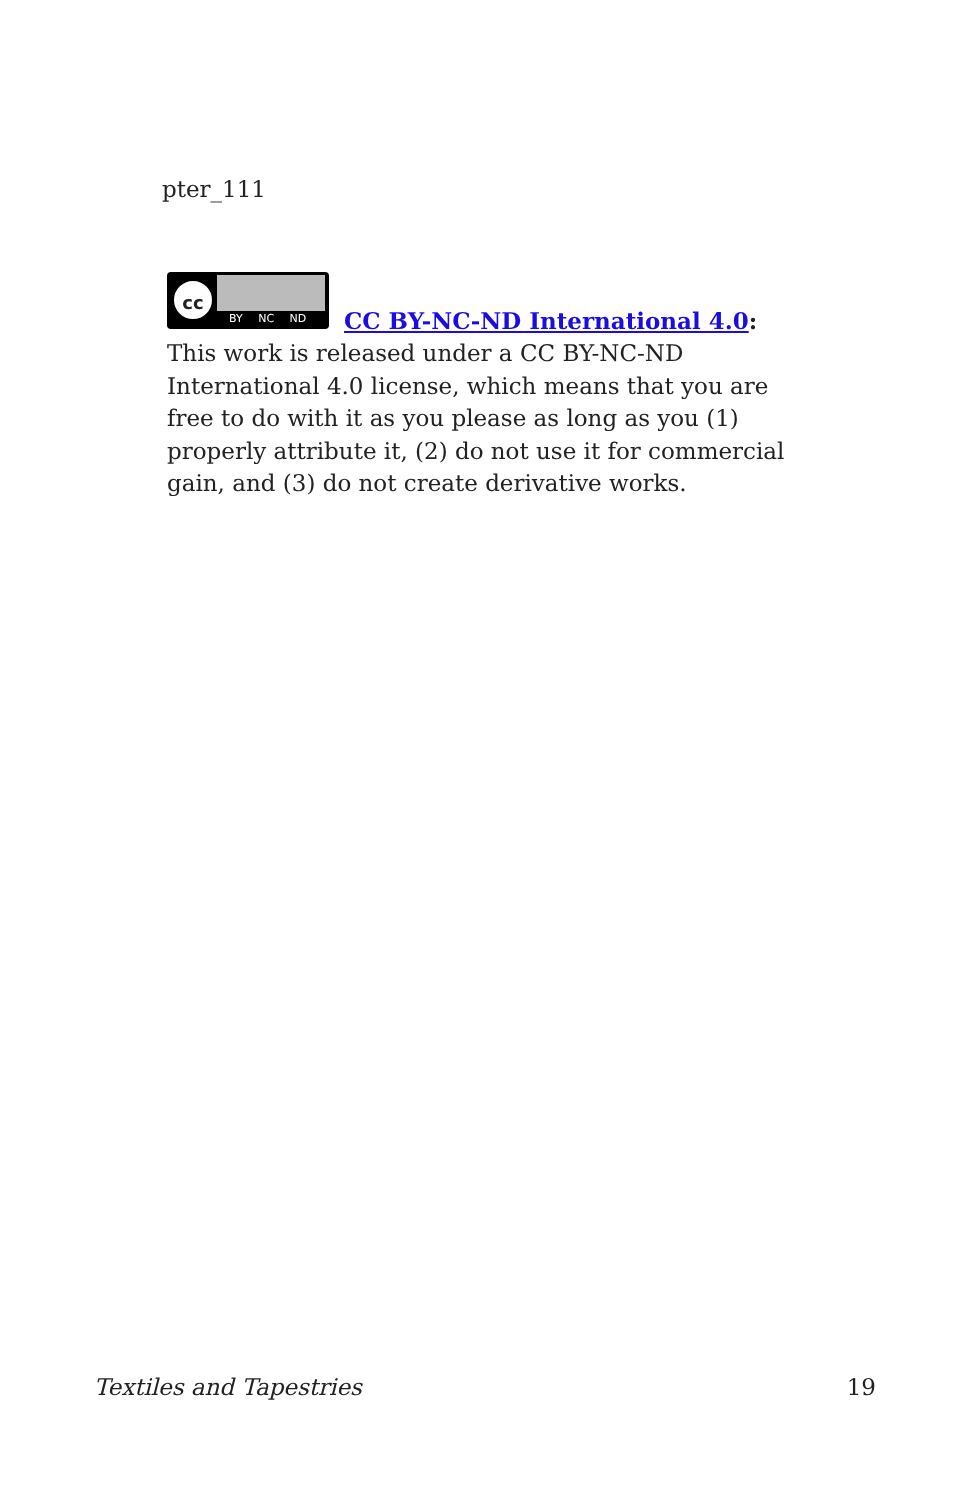pter_111
cc
BY NC ND
CC BY-NC-ND International 4.0: This work is released under a CC BY-NC-ND International 4.0 license, which means that you are free to do with it as you please as long as you (1) properly attribute it, (2) do not use it for commercial gain, and (3) do not create derivative works.
Textiles and Tapestries 19